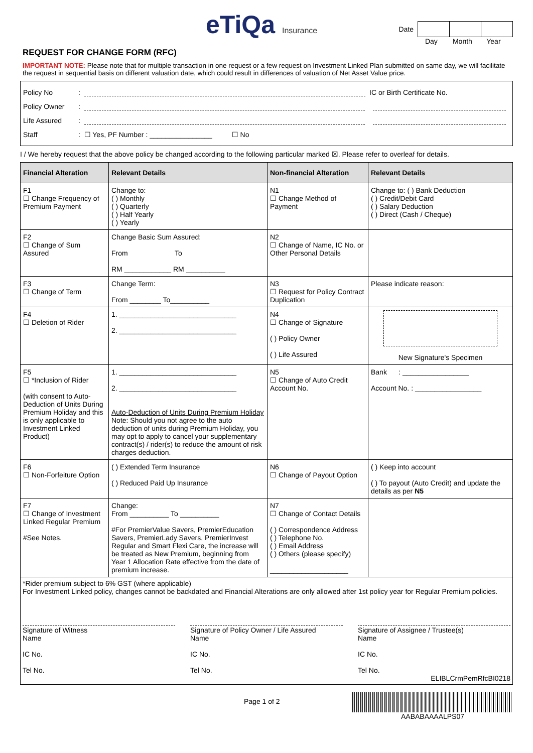eTiQa Insurance
Date
Day Month Year
REQUEST FOR CHANGE FORM (RFC)
IMPORTANT NOTE: Please note that for multiple transaction in one request or a few request on Investment Linked Plan submitted on same day, we will facilitate the request in sequential basis on different valuation date, which could result in differences of valuation of Net Asset Value price.
Policy No: IC or Birth Certificate No.
Policy Owner:
Life Assured:
Staff: ☐ Yes, PF Number : ________________ ☐ No
I / We hereby request that the above policy be changed according to the following particular marked ☒. Please refer to overleaf for details.
| Financial Alteration | Relevant Details | Non-financial Alteration | Relevant Details |
| --- | --- | --- | --- |
| F1 ☐ Change Frequency of Premium Payment | Change to: ( ) Monthly ( ) Quarterly ( ) Half Yearly ( ) Yearly | N1 ☐ Change Method of Payment | Change to: ( ) Bank Deduction ( ) Credit/Debit Card ( ) Salary Deduction ( ) Direct (Cash / Cheque) |
| F2 ☐ Change of Sum Assured | Change Basic Sum Assured: From To RM ____________ RM __________ | N2 ☐ Change of Name, IC No. or Other Personal Details | |
| F3 ☐ Change of Term | Change Term: From ________ To__________ | N3 ☐ Request for Policy Contract Duplication | Please indicate reason: |
| F4 ☐ Deletion of Rider | 1. ______________________________ 2. ______________________________ | N4 ☐ Change of Signature ( ) Policy Owner ( ) Life Assured | New Signature's Specimen |
| F5 ☐ *Inclusion of Rider (with consent to Auto-Deduction of Units During Premium Holiday and this is only applicable to Investment Linked Product) | 1. ______________________________ 2. ______________________________ Auto-Deduction of Units During Premium Holiday Note: Should you not agree to the auto deduction of units during Premium Holiday, you may opt to apply to cancel your supplementary contract(s) / rider(s) to reduce the amount of risk charges deduction. | N5 ☐ Change of Auto Credit Account No. | Bank : _________________ Account No. : _________________ |
| F6 ☐ Non-Forfeiture Option | ( ) Extended Term Insurance ( ) Reduced Paid Up Insurance | N6 ☐ Change of Payout Option | ( ) Keep into account ( ) To payout (Auto Credit) and update the details as per N5 |
| F7 ☐ Change of Investment Linked Regular Premium #See Notes. | Change: From __________ To __________ #For PremierValue Savers, PremierEducation Savers, PremierLady Savers, PremierInvest Regular and Smart Flexi Care, the increase will be treated as New Premium, beginning from Year 1 Allocation Rate effective from the date of premium increase. | N7 ☐ Change of Contact Details ( ) Correspondence Address ( ) Telephone No. ( ) Email Address ( ) Others (please specify) ____________________ | |
*Rider premium subject to 6% GST (where applicable)
For Investment Linked policy, changes cannot be backdated and Financial Alterations are only allowed after 1st policy year for Regular Premium policies.
Signature of Witness
Name
IC No.
Tel No.
Signature of Policy Owner / Life Assured
Name
IC No.
Tel No.
Signature of Assignee / Trustee(s)
Name
IC No.
Tel No.
ELIBLCrmPemRfcBI0218
Page 1 of 2
AABABAAAALPS07